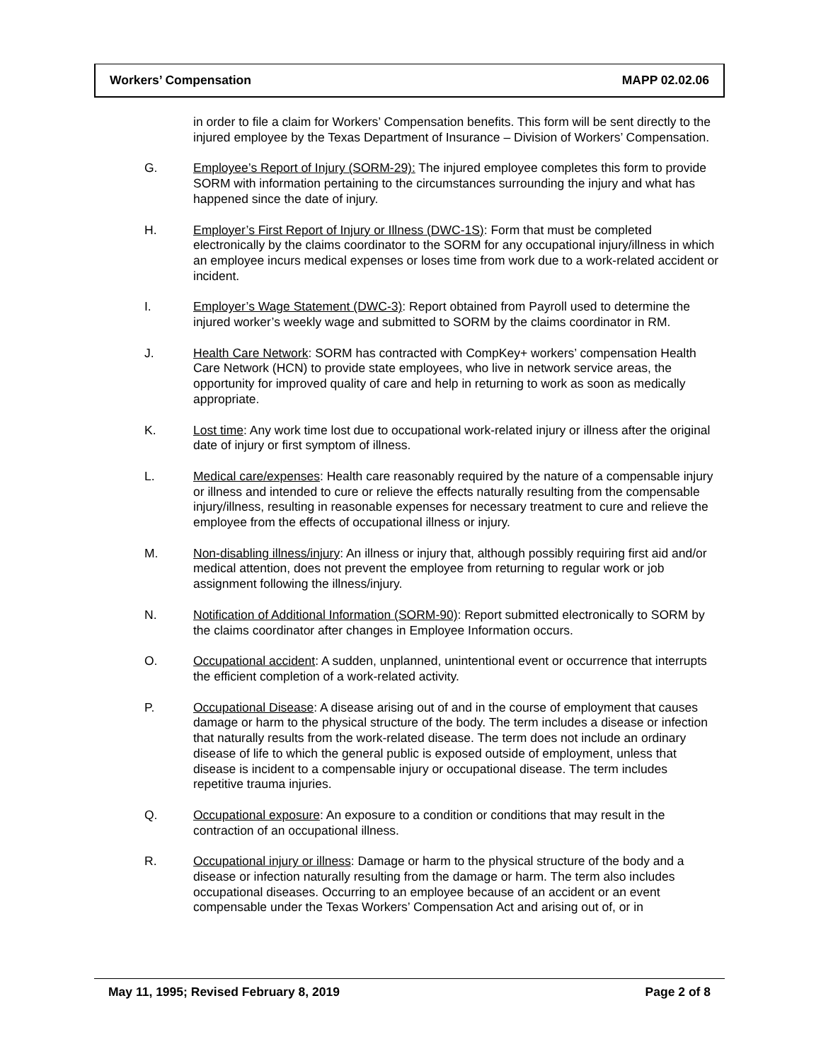Workers’ Compensation MAPP 02.02.06
in order to file a claim for Workers’ Compensation benefits. This form will be sent directly to the injured employee by the Texas Department of Insurance – Division of Workers’ Compensation.
G. Employee’s Report of Injury (SORM-29): The injured employee completes this form to provide SORM with information pertaining to the circumstances surrounding the injury and what has happened since the date of injury.
H. Employer’s First Report of Injury or Illness (DWC-1S): Form that must be completed electronically by the claims coordinator to the SORM for any occupational injury/illness in which an employee incurs medical expenses or loses time from work due to a work-related accident or incident.
I. Employer’s Wage Statement (DWC-3): Report obtained from Payroll used to determine the injured worker’s weekly wage and submitted to SORM by the claims coordinator in RM.
J. Health Care Network: SORM has contracted with CompKey+ workers’ compensation Health Care Network (HCN) to provide state employees, who live in network service areas, the opportunity for improved quality of care and help in returning to work as soon as medically appropriate.
K. Lost time: Any work time lost due to occupational work-related injury or illness after the original date of injury or first symptom of illness.
L. Medical care/expenses: Health care reasonably required by the nature of a compensable injury or illness and intended to cure or relieve the effects naturally resulting from the compensable injury/illness, resulting in reasonable expenses for necessary treatment to cure and relieve the employee from the effects of occupational illness or injury.
M. Non-disabling illness/injury: An illness or injury that, although possibly requiring first aid and/or medical attention, does not prevent the employee from returning to regular work or job assignment following the illness/injury.
N. Notification of Additional Information (SORM-90): Report submitted electronically to SORM by the claims coordinator after changes in Employee Information occurs.
O. Occupational accident: A sudden, unplanned, unintentional event or occurrence that interrupts the efficient completion of a work-related activity.
P. Occupational Disease: A disease arising out of and in the course of employment that causes damage or harm to the physical structure of the body. The term includes a disease or infection that naturally results from the work-related disease. The term does not include an ordinary disease of life to which the general public is exposed outside of employment, unless that disease is incident to a compensable injury or occupational disease. The term includes repetitive trauma injuries.
Q. Occupational exposure: An exposure to a condition or conditions that may result in the contraction of an occupational illness.
R. Occupational injury or illness: Damage or harm to the physical structure of the body and a disease or infection naturally resulting from the damage or harm. The term also includes occupational diseases. Occurring to an employee because of an accident or an event compensable under the Texas Workers’ Compensation Act and arising out of, or in
May 11, 1995; Revised February 8, 2019 Page 2 of 8